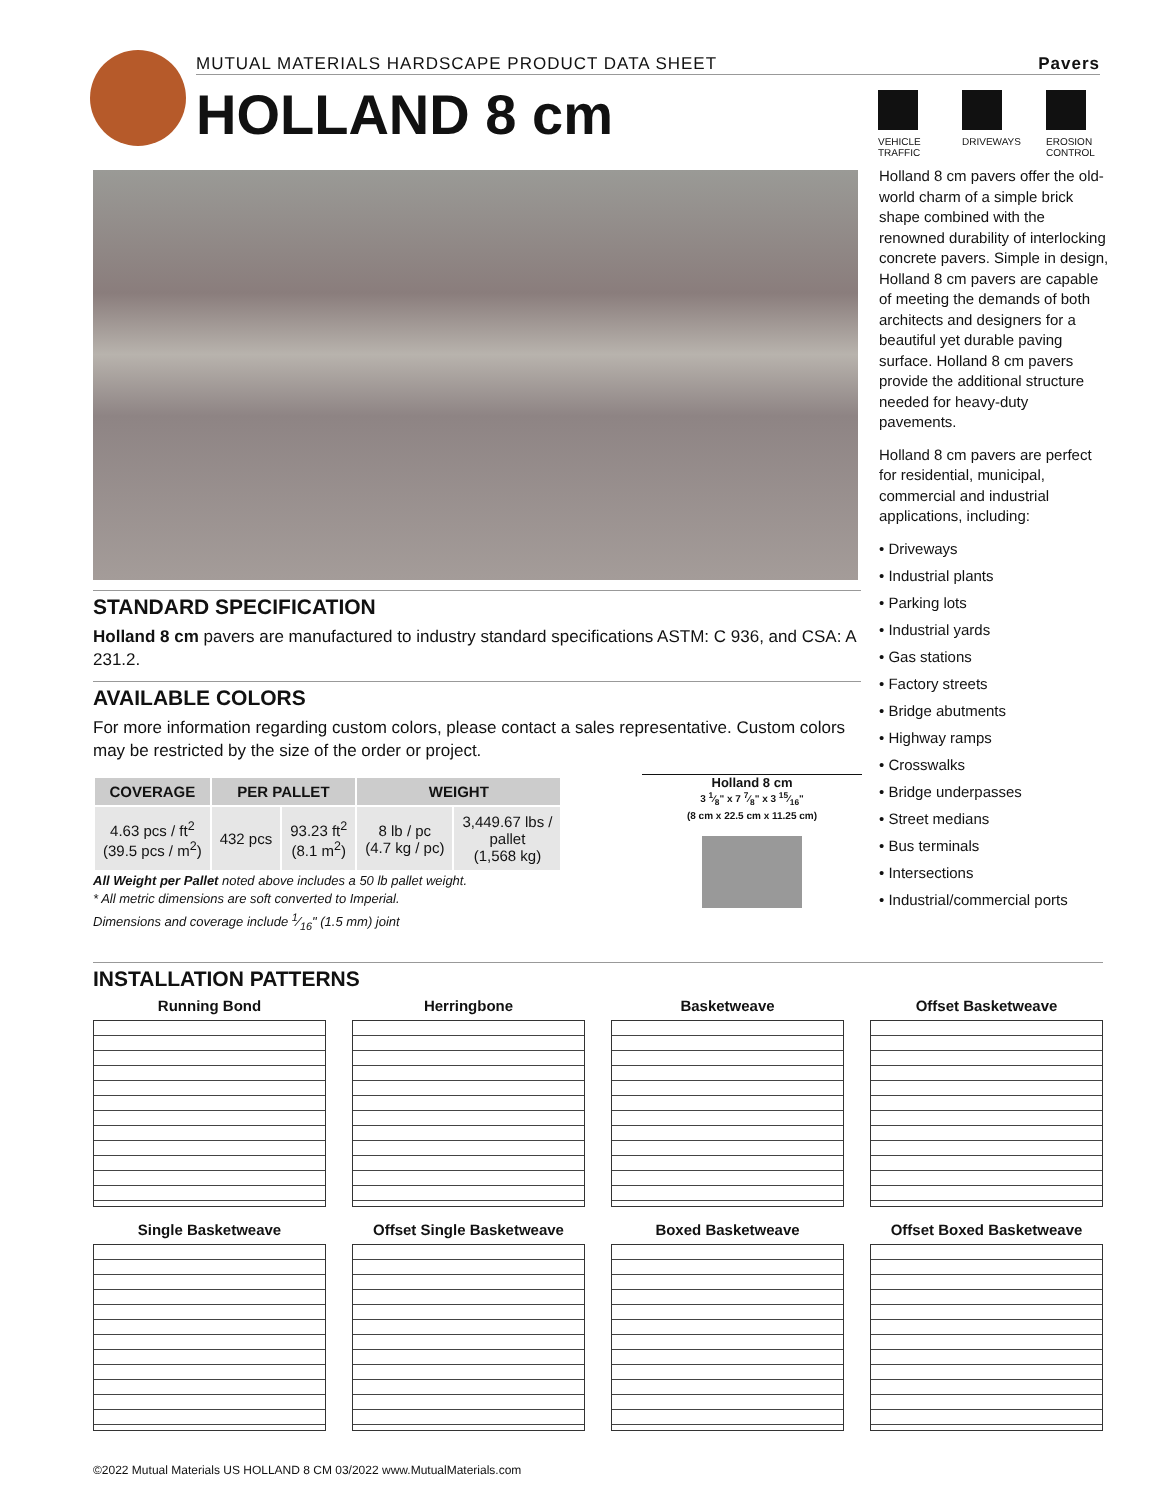MUTUAL MATERIALS HARDSCAPE PRODUCT DATA SHEET Pavers
HOLLAND 8 cm
VEHICLE TRAFFIC
DRIVEWAYS EROSION CONTROL
Holland 8 cm pavers offer the old-world charm of a simple brick shape combined with the renowned durability of interlocking concrete pavers. Simple in design, Holland 8 cm pavers are capable of meeting the demands of both architects and designers for a beautiful yet durable paving surface. Holland 8 cm pavers provide the additional structure needed for heavy-duty pavements.
Holland 8 cm pavers are perfect for residential, municipal, commercial and industrial applications, including:
• Driveways
• Industrial plants
• Parking lots
• Industrial yards
• Gas stations
• Factory streets
• Bridge abutments
• Highway ramps
• Crosswalks
• Bridge underpasses
• Street medians
• Bus terminals
• Intersections
• Industrial/commercial ports
STANDARD SPECIFICATION
Holland 8 cm pavers are manufactured to industry standard specifications ASTM: C 936, and CSA: A 231.2.
AVAILABLE COLORS
For more information regarding custom colors, please contact a sales representative. Custom colors may be restricted by the size of the order or project.
| COVERAGE | PER PALLET | | WEIGHT | |
| --- | --- | --- | --- | --- |
| 4.63 pcs / ft<sup>2</sup> (39.5 pcs / m<sup>2</sup>) | 432 pcs | 93.23 ft<sup>2</sup> (8.1 m<sup>2</sup>) | 8 lb / pc (4.7 kg / pc) | 3,449.67 lbs / pallet (1,568 kg) |
All Weight per Pallet noted above includes a 50 lb pallet weight.
* All metric dimensions are soft converted to Imperial.
Dimensions and coverage include 1⁄16" (1.5 mm) joint
Holland 8 cm
3 1⁄8" x 7 7⁄8" x 3 15⁄16"
(8 cm x 22.5 cm x 11.25 cm)
INSTALLATION PATTERNS
Running Bond
Herringbone
Basketweave
Offset Basketweave
Single Basketweave
Offset Single Basketweave
Boxed Basketweave
Offset Boxed Basketweave
©2022 Mutual Materials US HOLLAND 8 CM 03/2022 www.MutualMaterials.com